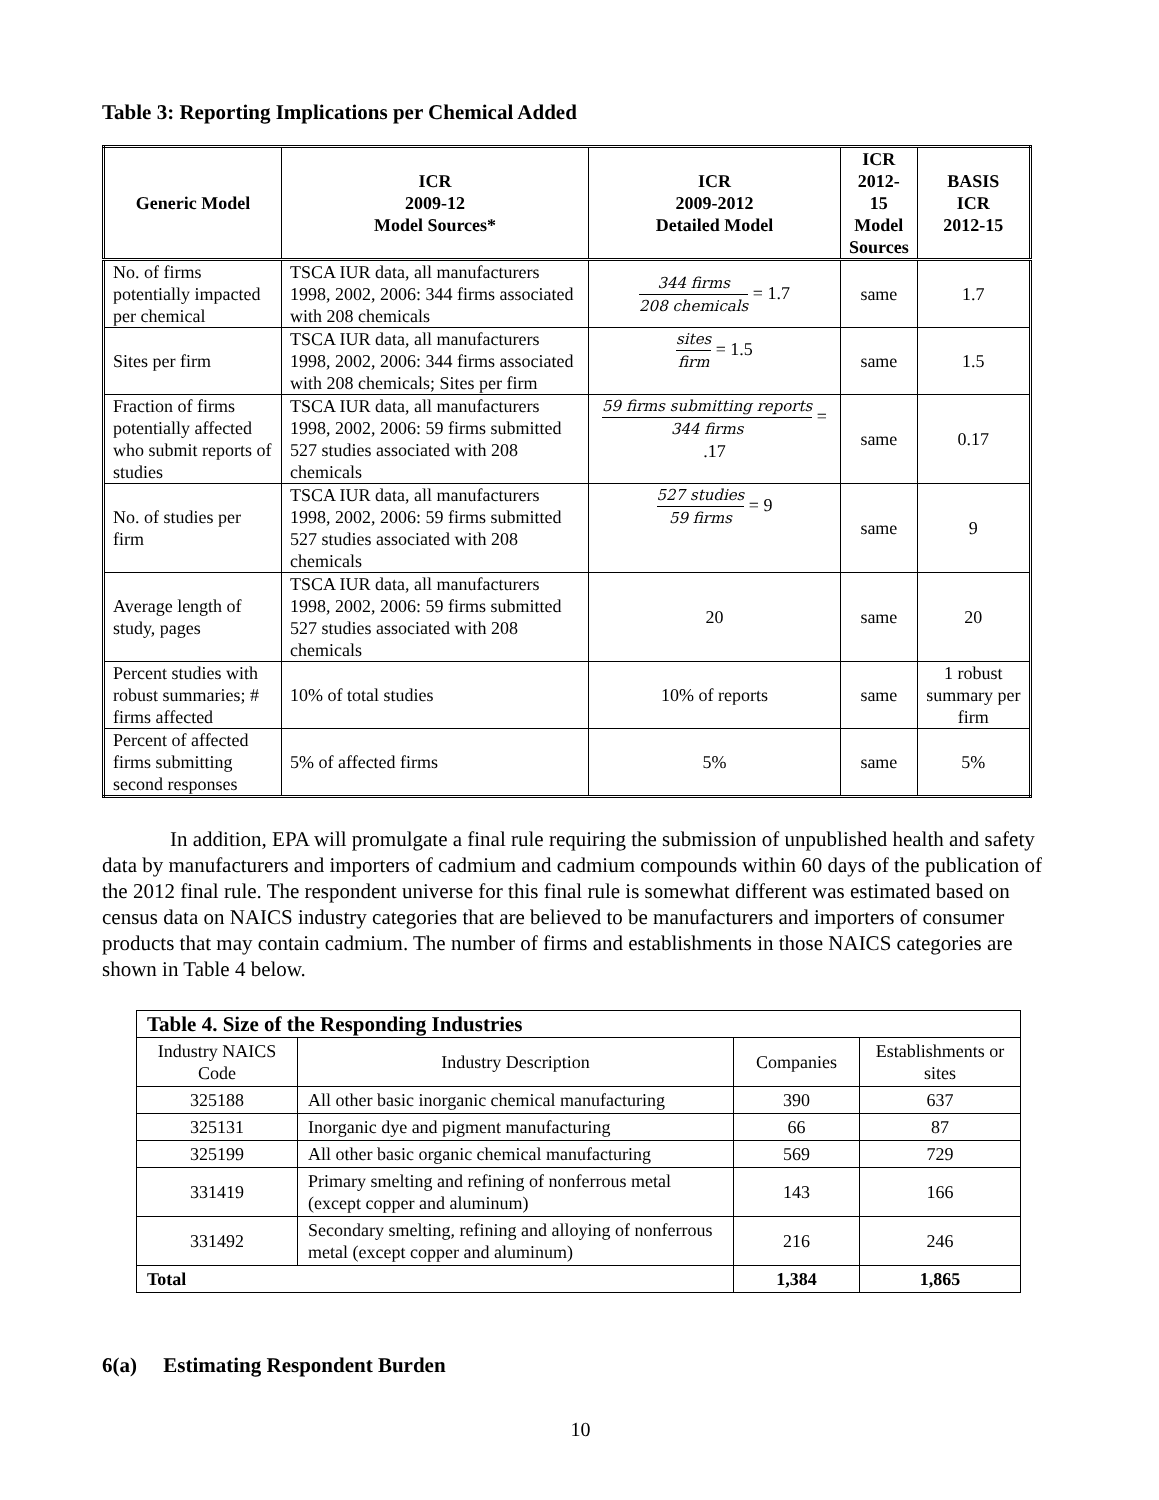Table 3: Reporting Implications per Chemical Added
| Generic Model | ICR 2009-12 Model Sources* | ICR 2009-2012 Detailed Model | ICR 2012-15 Model Sources | BASIS ICR 2012-15 |
| --- | --- | --- | --- | --- |
| No. of firms potentially impacted per chemical | TSCA IUR data, all manufacturers 1998, 2002, 2006: 344 firms associated with 208 chemicals | 344 firms 208 chemicals = 1.7 | same | 1.7 |
| Sites per firm | TSCA IUR data, all manufacturers 1998, 2002, 2006: 344 firms associated with 208 chemicals; Sites per firm | sites firm = 1.5 | same | 1.5 |
| Fraction of firms potentially affected who submit reports of studies | TSCA IUR data, all manufacturers 1998, 2002, 2006: 59 firms submitted 527 studies associated with 208 chemicals | 59 firms submitting reports 344 firms = .17 | same | 0.17 |
| No. of studies per firm | TSCA IUR data, all manufacturers 1998, 2002, 2006: 59 firms submitted 527 studies associated with 208 chemicals | 527 studies 59 firms = 9 | same | 9 |
| Average length of study, pages | TSCA IUR data, all manufacturers 1998, 2002, 2006: 59 firms submitted 527 studies associated with 208 chemicals | 20 | same | 20 |
| Percent studies with robust summaries; # firms affected | 10% of total studies | 10% of reports | same | 1 robust summary per firm |
| Percent of affected firms submitting second responses | 5% of affected firms | 5% | same | 5% |
In addition, EPA will promulgate a final rule requiring the submission of unpublished health and safety data by manufacturers and importers of cadmium and cadmium compounds within 60 days of the publication of the 2012 final rule. The respondent universe for this final rule is somewhat different was estimated based on census data on NAICS industry categories that are believed to be manufacturers and importers of consumer products that may contain cadmium. The number of firms and establishments in those NAICS categories are shown in Table 4 below.
| Table 4. Size of the Responding Industries | | | |
| Industry NAICS Code | Industry Description | Companies | Establishments or sites |
| 325188 | All other basic inorganic chemical manufacturing | 390 | 637 |
| 325131 | Inorganic dye and pigment manufacturing | 66 | 87 |
| 325199 | All other basic organic chemical manufacturing | 569 | 729 |
| 331419 | Primary smelting and refining of nonferrous metal (except copper and aluminum) | 143 | 166 |
| 331492 | Secondary smelting, refining and alloying of nonferrous metal (except copper and aluminum) | 216 | 246 |
| Total | | 1,384 | 1,865 |
6(a) Estimating Respondent Burden
10